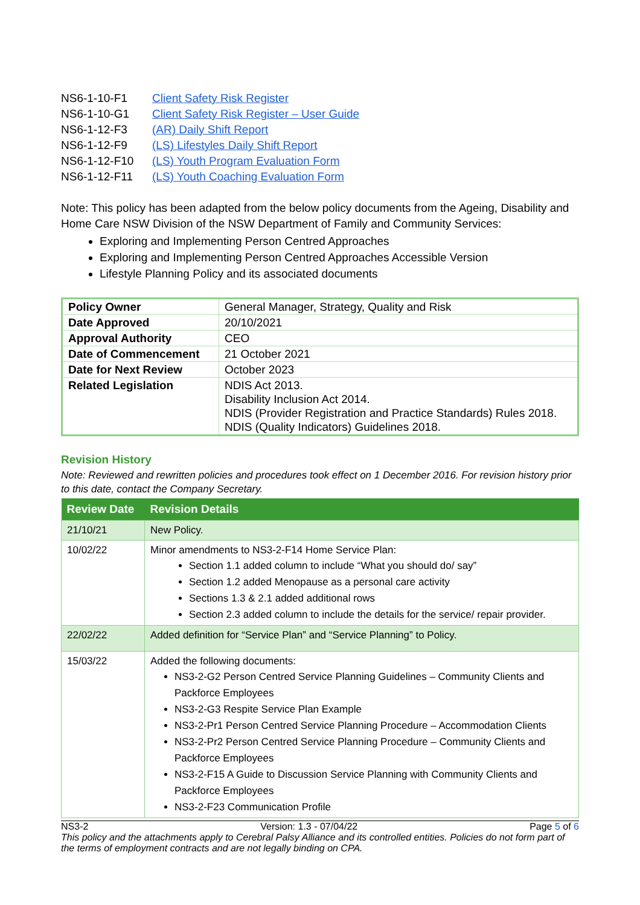| NS6-1-10-F1 | Client Safety Risk Register |
| NS6-1-10-G1 | Client Safety Risk Register – User Guide |
| NS6-1-12-F3 | (AR) Daily Shift Report |
| NS6-1-12-F9 | (LS) Lifestyles Daily Shift Report |
| NS6-1-12-F10 | (LS) Youth Program Evaluation Form |
| NS6-1-12-F11 | (LS) Youth Coaching Evaluation Form |
Note: This policy has been adapted from the below policy documents from the Ageing, Disability and Home Care NSW Division of the NSW Department of Family and Community Services:
Exploring and Implementing Person Centred Approaches
Exploring and Implementing Person Centred Approaches Accessible Version
Lifestyle Planning Policy and its associated documents
| Policy Owner | General Manager, Strategy, Quality and Risk |
| Date Approved | 20/10/2021 |
| Approval Authority | CEO |
| Date of Commencement | 21 October 2021 |
| Date for Next Review | October 2023 |
| Related Legislation | NDIS Act 2013. Disability Inclusion Act 2014. NDIS (Provider Registration and Practice Standards) Rules 2018. NDIS (Quality Indicators) Guidelines 2018. |
Revision History
Note: Reviewed and rewritten policies and procedures took effect on 1 December 2016. For revision history prior to this date, contact the Company Secretary.
| Review Date | Revision Details |
| --- | --- |
| 21/10/21 | New Policy. |
| 10/02/22 | Minor amendments to NS3-2-F14 Home Service Plan: Section 1.1 added column to include “What you should do/ say” Section 1.2 added Menopause as a personal care activity Sections 1.3 & 2.1 added additional rows Section 2.3 added column to include the details for the service/ repair provider. |
| 22/02/22 | Added definition for “Service Plan” and “Service Planning” to Policy. |
| 15/03/22 | Added the following documents: NS3-2-G2 Person Centred Service Planning Guidelines – Community Clients and Packforce Employees NS3-2-G3 Respite Service Plan Example NS3-2-Pr1 Person Centred Service Planning Procedure – Accommodation Clients NS3-2-Pr2 Person Centred Service Planning Procedure – Community Clients and Packforce Employees NS3-2-F15 A Guide to Discussion Service Planning with Community Clients and Packforce Employees NS3-2-F23 Communication Profile |
NS3-2 Version: 1.3 - 07/04/22 Page 5 of 6
This policy and the attachments apply to Cerebral Palsy Alliance and its controlled entities. Policies do not form part of the terms of employment contracts and are not legally binding on CPA.